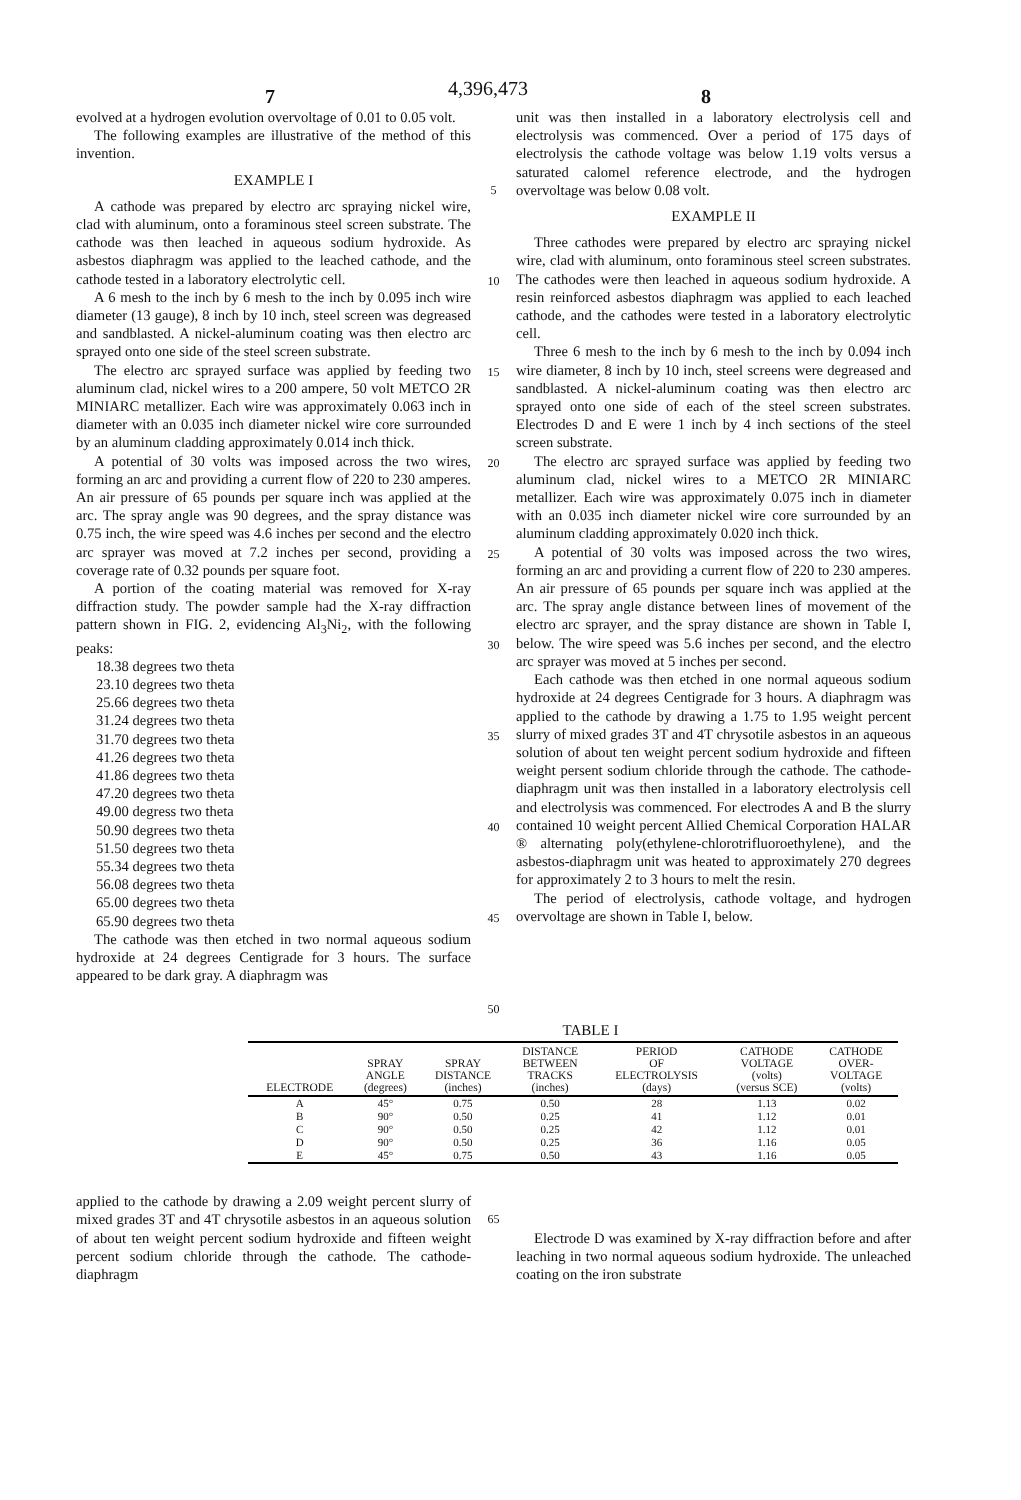7 4,396,473 8
evolved at a hydrogen evolution overvoltage of 0.01 to 0.05 volt.
The following examples are illustrative of the method of this invention.
EXAMPLE I
A cathode was prepared by electro arc spraying nickel wire, clad with aluminum, onto a foraminous steel screen substrate. The cathode was then leached in aqueous sodium hydroxide. As asbestos diaphragm was applied to the leached cathode, and the cathode tested in a laboratory electrolytic cell.
A 6 mesh to the inch by 6 mesh to the inch by 0.095 inch wire diameter (13 gauge), 8 inch by 10 inch, steel screen was degreased and sandblasted. A nickel-aluminum coating was then electro arc sprayed onto one side of the steel screen substrate.
The electro arc sprayed surface was applied by feeding two aluminum clad, nickel wires to a 200 ampere, 50 volt METCO 2R MINIARC metallizer. Each wire was approximately 0.063 inch in diameter with an 0.035 inch diameter nickel wire core surrounded by an aluminum cladding approximately 0.014 inch thick.
A potential of 30 volts was imposed across the two wires, forming an arc and providing a current flow of 220 to 230 amperes. An air pressure of 65 pounds per square inch was applied at the arc. The spray angle was 90 degrees, and the spray distance was 0.75 inch, the wire speed was 4.6 inches per second and the electro arc sprayer was moved at 7.2 inches per second, providing a coverage rate of 0.32 pounds per square foot.
A portion of the coating material was removed for X-ray diffraction study. The powder sample had the X-ray diffraction pattern shown in FIG. 2, evidencing Al<sub>3</sub>Ni<sub>2</sub>, with the following peaks:
18.38 degrees two theta
23.10 degrees two theta
25.66 degrees two theta
31.24 degrees two theta
31.70 degrees two theta
41.26 degrees two theta
41.86 degrees two theta
47.20 degrees two theta
49.00 degress two theta
50.90 degrees two theta
51.50 degrees two theta
55.34 degrees two theta
56.08 degrees two theta
65.00 degrees two theta
65.90 degrees two theta
The cathode was then etched in two normal aqueous sodium hydroxide at 24 degrees Centigrade for 3 hours. The surface appeared to be dark gray. A diaphragm was
5
10
15
20
25
30
35
40
45
50
unit was then installed in a laboratory electrolysis cell and electrolysis was commenced. Over a period of 175 days of electrolysis the cathode voltage was below 1.19 volts versus a saturated calomel reference electrode, and the hydrogen overvoltage was below 0.08 volt.
EXAMPLE II
Three cathodes were prepared by electro arc spraying nickel wire, clad with aluminum, onto foraminous steel screen substrates. The cathodes were then leached in aqueous sodium hydroxide. A resin reinforced asbestos diaphragm was applied to each leached cathode, and the cathodes were tested in a laboratory electrolytic cell.
Three 6 mesh to the inch by 6 mesh to the inch by 0.094 inch wire diameter, 8 inch by 10 inch, steel screens were degreased and sandblasted. A nickel-aluminum coating was then electro arc sprayed onto one side of each of the steel screen substrates. Electrodes D and E were 1 inch by 4 inch sections of the steel screen substrate.
The electro arc sprayed surface was applied by feeding two aluminum clad, nickel wires to a METCO 2R MINIARC metallizer. Each wire was approximately 0.075 inch in diameter with an 0.035 inch diameter nickel wire core surrounded by an aluminum cladding approximately 0.020 inch thick.
A potential of 30 volts was imposed across the two wires, forming an arc and providing a current flow of 220 to 230 amperes. An air pressure of 65 pounds per square inch was applied at the arc. The spray angle distance between lines of movement of the electro arc sprayer, and the spray distance are shown in Table I, below. The wire speed was 5.6 inches per second, and the electro arc sprayer was moved at 5 inches per second.
Each cathode was then etched in one normal aqueous sodium hydroxide at 24 degrees Centigrade for 3 hours. A diaphragm was applied to the cathode by drawing a 1.75 to 1.95 weight percent slurry of mixed grades 3T and 4T chrysotile asbestos in an aqueous solution of about ten weight percent sodium hydroxide and fifteen weight persent sodium chloride through the cathode. The cathode-diaphragm unit was then installed in a laboratory electrolysis cell and electrolysis was commenced. For electrodes A and B the slurry contained 10 weight percent Allied Chemical Corporation HALAR ® alternating poly(ethylene-chlorotrifluoroethylene), and the asbestos-diaphragm unit was heated to approximately 270 degrees for approximately 2 to 3 hours to melt the resin.
The period of electrolysis, cathode voltage, and hydrogen overvoltage are shown in Table I, below.
TABLE I
| ELECTRODE | SPRAY ANGLE (degrees) | SPRAY DISTANCE (inches) | DISTANCE BETWEEN TRACKS (inches) | PERIOD OF ELECTROLYSIS (days) | CATHODE VOLTAGE (volts) (versus SCE) | CATHODE OVER- VOLTAGE (volts) |
| --- | --- | --- | --- | --- | --- | --- |
| A | 45° | 0.75 | 0.50 | 28 | 1.13 | 0.02 |
| B | 90° | 0.50 | 0.25 | 41 | 1.12 | 0.01 |
| C | 90° | 0.50 | 0.25 | 42 | 1.12 | 0.01 |
| D | 90° | 0.50 | 0.25 | 36 | 1.16 | 0.05 |
| E | 45° | 0.75 | 0.50 | 43 | 1.16 | 0.05 |
applied to the cathode by drawing a 2.09 weight percent slurry of mixed grades 3T and 4T chrysotile asbestos in an aqueous solution of about ten weight percent sodium hydroxide and fifteen weight percent sodium chloride through the cathode. The cathode-diaphragm
65
Electrode D was examined by X-ray diffraction before and after leaching in two normal aqueous sodium hydroxide. The unleached coating on the iron substrate